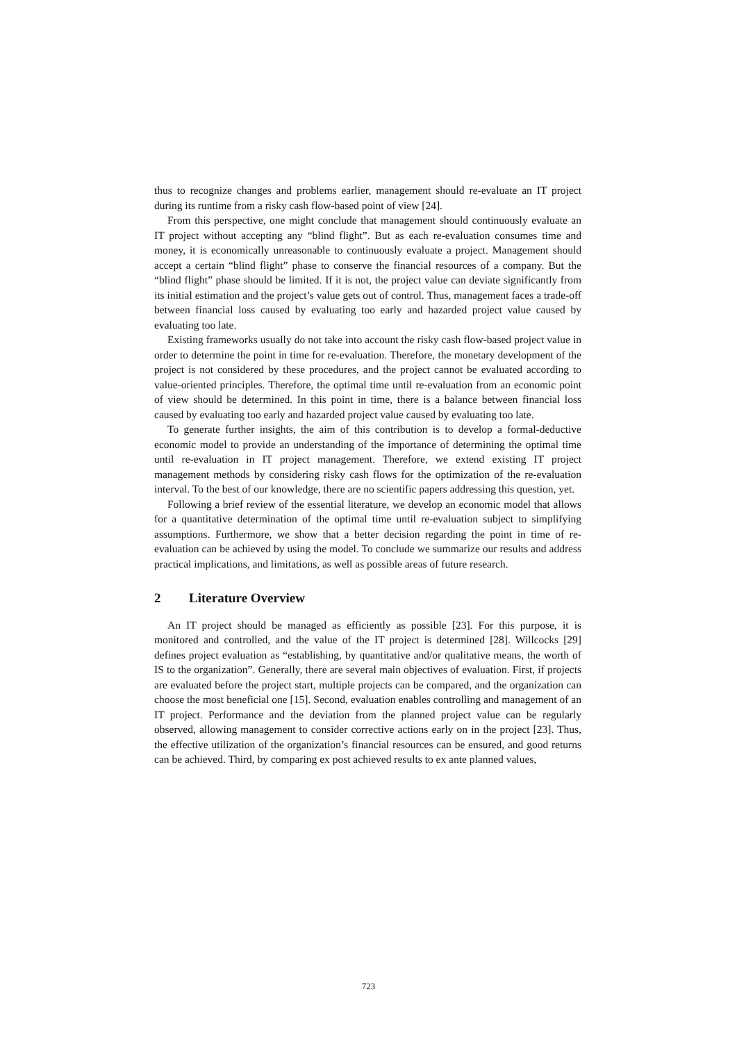thus to recognize changes and problems earlier, management should re-evaluate an IT project during its runtime from a risky cash flow-based point of view [24].
From this perspective, one might conclude that management should continuously evaluate an IT project without accepting any “blind flight”. But as each re-evaluation consumes time and money, it is economically unreasonable to continuously evaluate a project. Management should accept a certain “blind flight” phase to conserve the financial resources of a company. But the “blind flight” phase should be limited. If it is not, the project value can deviate significantly from its initial estimation and the project’s value gets out of control. Thus, management faces a trade-off between financial loss caused by evaluating too early and hazarded project value caused by evaluating too late.
Existing frameworks usually do not take into account the risky cash flow-based project value in order to determine the point in time for re-evaluation. Therefore, the monetary development of the project is not considered by these procedures, and the project cannot be evaluated according to value-oriented principles. Therefore, the optimal time until re-evaluation from an economic point of view should be determined. In this point in time, there is a balance between financial loss caused by evaluating too early and hazarded project value caused by evaluating too late.
To generate further insights, the aim of this contribution is to develop a formal-deductive economic model to provide an understanding of the importance of determining the optimal time until re-evaluation in IT project management. Therefore, we extend existing IT project management methods by considering risky cash flows for the optimization of the re-evaluation interval. To the best of our knowledge, there are no scientific papers addressing this question, yet.
Following a brief review of the essential literature, we develop an economic model that allows for a quantitative determination of the optimal time until re-evaluation subject to simplifying assumptions. Furthermore, we show that a better decision regarding the point in time of re-evaluation can be achieved by using the model. To conclude we summarize our results and address practical implications, and limitations, as well as possible areas of future research.
2 Literature Overview
An IT project should be managed as efficiently as possible [23]. For this purpose, it is monitored and controlled, and the value of the IT project is determined [28]. Willcocks [29] defines project evaluation as “establishing, by quantitative and/or qualitative means, the worth of IS to the organization”. Generally, there are several main objectives of evaluation. First, if projects are evaluated before the project start, multiple projects can be compared, and the organization can choose the most beneficial one [15]. Second, evaluation enables controlling and management of an IT project. Performance and the deviation from the planned project value can be regularly observed, allowing management to consider corrective actions early on in the project [23]. Thus, the effective utilization of the organization’s financial resources can be ensured, and good returns can be achieved. Third, by comparing ex post achieved results to ex ante planned values,
723